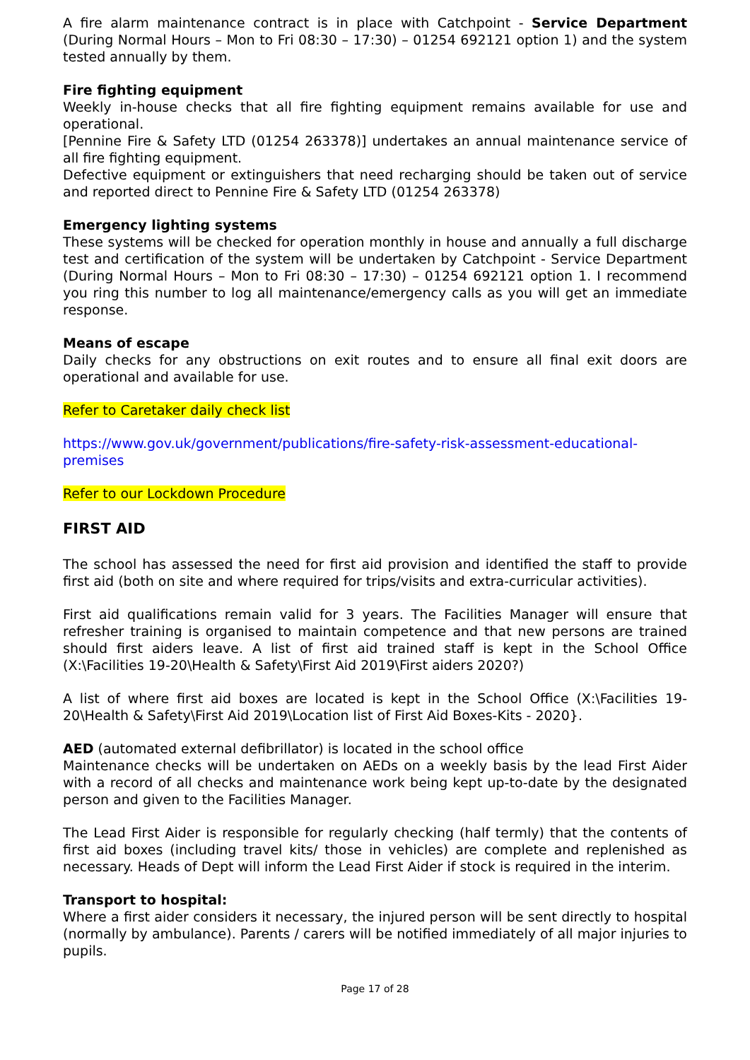A fire alarm maintenance contract is in place with Catchpoint - Service Department (During Normal Hours – Mon to Fri 08:30 – 17:30) – 01254 692121 option 1) and the system tested annually by them.
Fire fighting equipment
Weekly in-house checks that all fire fighting equipment remains available for use and operational.
[Pennine Fire & Safety LTD (01254 263378)] undertakes an annual maintenance service of all fire fighting equipment.
Defective equipment or extinguishers that need recharging should be taken out of service and reported direct to Pennine Fire & Safety LTD (01254 263378)
Emergency lighting systems
These systems will be checked for operation monthly in house and annually a full discharge test and certification of the system will be undertaken by Catchpoint - Service Department (During Normal Hours – Mon to Fri 08:30 – 17:30) – 01254 692121 option 1. I recommend you ring this number to log all maintenance/emergency calls as you will get an immediate response.
Means of escape
Daily checks for any obstructions on exit routes and to ensure all final exit doors are operational and available for use.
Refer to Caretaker daily check list
https://www.gov.uk/government/publications/fire-safety-risk-assessment-educational-premises
Refer to our Lockdown Procedure
FIRST AID
The school has assessed the need for first aid provision and identified the staff to provide first aid (both on site and where required for trips/visits and extra-curricular activities).
First aid qualifications remain valid for 3 years. The Facilities Manager will ensure that refresher training is organised to maintain competence and that new persons are trained should first aiders leave. A list of first aid trained staff is kept in the School Office (X:\Facilities 19-20\Health & Safety\First Aid 2019\First aiders 2020?)
A list of where first aid boxes are located is kept in the School Office (X:\Facilities 19-20\Health & Safety\First Aid 2019\Location list of First Aid Boxes-Kits - 2020}.
AED (automated external defibrillator) is located in the school office
Maintenance checks will be undertaken on AEDs on a weekly basis by the lead First Aider with a record of all checks and maintenance work being kept up-to-date by the designated person and given to the Facilities Manager.
The Lead First Aider is responsible for regularly checking (half termly) that the contents of first aid boxes (including travel kits/ those in vehicles) are complete and replenished as necessary. Heads of Dept will inform the Lead First Aider if stock is required in the interim.
Transport to hospital:
Where a first aider considers it necessary, the injured person will be sent directly to hospital (normally by ambulance). Parents / carers will be notified immediately of all major injuries to pupils.
Page 17 of 28